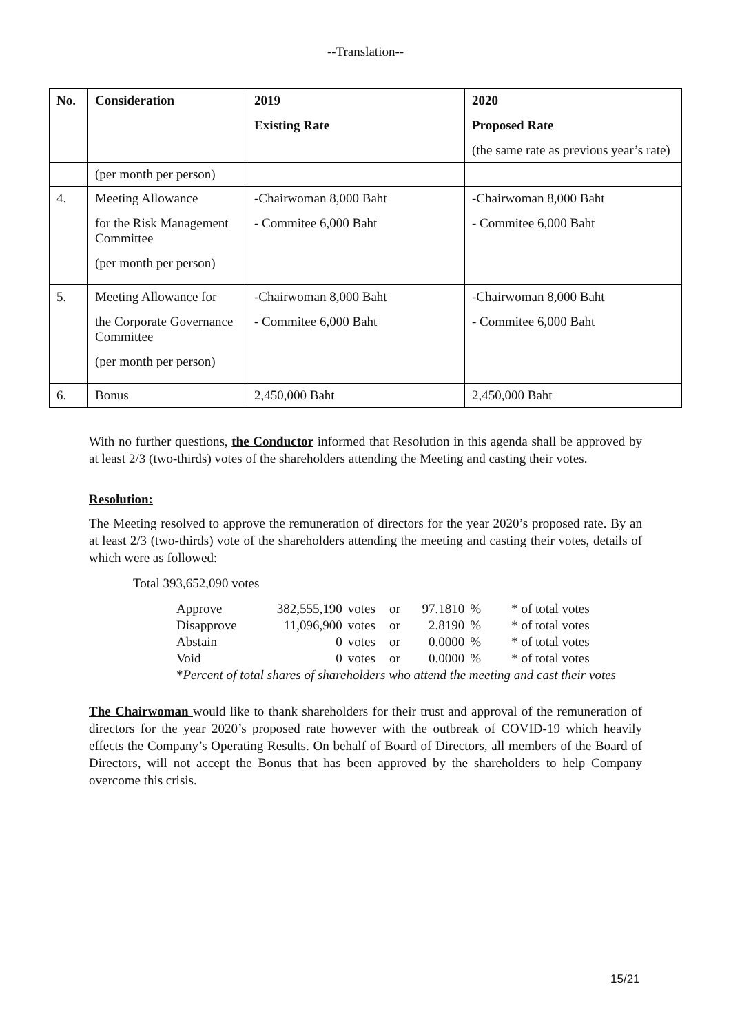--Translation--
| No. | Consideration | 2019 Existing Rate | 2020 Proposed Rate (the same rate as previous year’s rate) |
| --- | --- | --- | --- |
| | (per month per person) | | |
| 4. | Meeting Allowance for the Risk Management Committee (per month per person) | -Chairwoman 8,000 Baht - Commitee 6,000 Baht | -Chairwoman 8,000 Baht - Commitee 6,000 Baht |
| 5. | Meeting Allowance for the Corporate Governance Committee (per month per person) | -Chairwoman 8,000 Baht - Commitee 6,000 Baht | -Chairwoman 8,000 Baht - Commitee 6,000 Baht |
| 6. | Bonus | 2,450,000 Baht | 2,450,000 Baht |
With no further questions, the Conductor informed that Resolution in this agenda shall be approved by at least 2/3 (two-thirds) votes of the shareholders attending the Meeting and casting their votes.
Resolution:
The Meeting resolved to approve the remuneration of directors for the year 2020’s proposed rate. By an at least 2/3 (two-thirds) vote of the shareholders attending the meeting and casting their votes, details of which were as followed:
Total 393,652,090 votes
| Approve | 382,555,190 | votes | or | 97.1810 | % | * of total votes |
| Disapprove | 11,096,900 | votes | or | 2.8190 | % | * of total votes |
| Abstain | 0 | votes | or | 0.0000 | % | * of total votes |
| Void | 0 | votes | or | 0.0000 | % | * of total votes |
| * Percent of total shares of shareholders who attend the meeting and cast their votes | | | | | | |
The Chairwoman would like to thank shareholders for their trust and approval of the remuneration of directors for the year 2020’s proposed rate however with the outbreak of COVID-19 which heavily effects the Company’s Operating Results. On behalf of Board of Directors, all members of the Board of Directors, will not accept the Bonus that has been approved by the shareholders to help Company overcome this crisis.
15/21